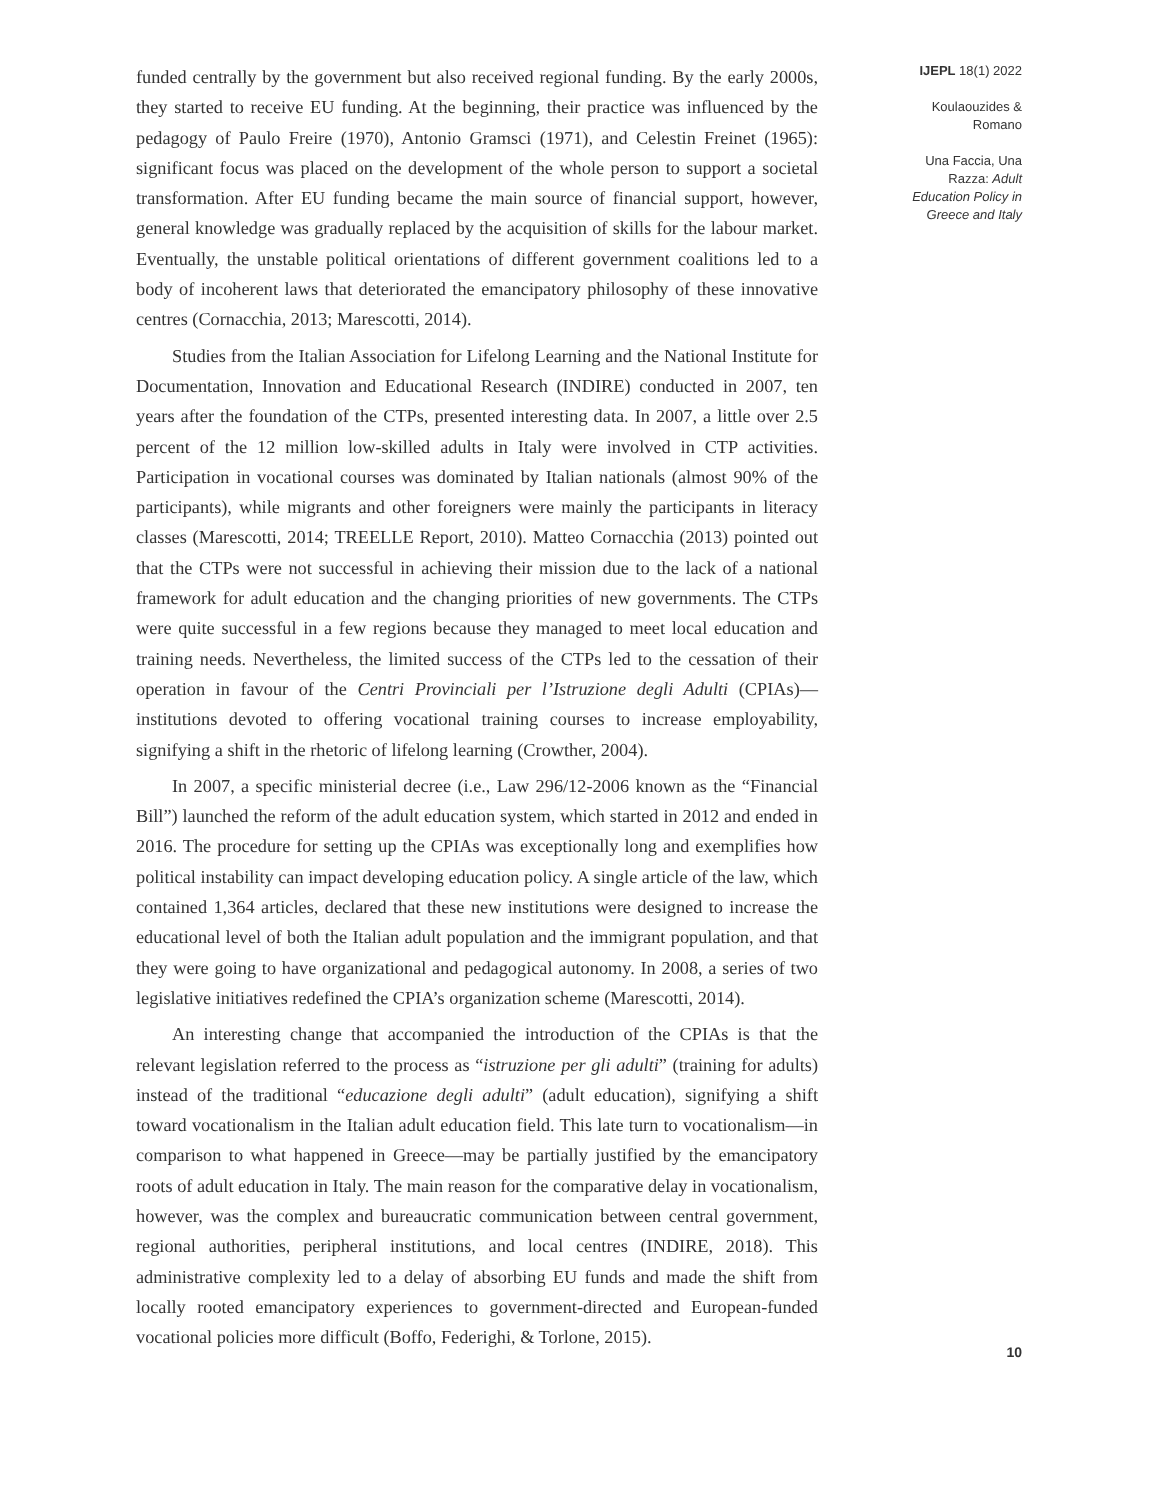funded centrally by the government but also received regional funding. By the early 2000s, they started to receive EU funding. At the beginning, their practice was influenced by the pedagogy of Paulo Freire (1970), Antonio Gramsci (1971), and Celestin Freinet (1965): significant focus was placed on the development of the whole person to support a societal transformation. After EU funding became the main source of financial support, however, general knowledge was gradually replaced by the acquisition of skills for the labour market. Eventually, the unstable political orientations of different government coalitions led to a body of incoherent laws that deteriorated the emancipatory philosophy of these innovative centres (Cornacchia, 2013; Marescotti, 2014).
Studies from the Italian Association for Lifelong Learning and the National Institute for Documentation, Innovation and Educational Research (INDIRE) conducted in 2007, ten years after the foundation of the CTPs, presented interesting data. In 2007, a little over 2.5 percent of the 12 million low-skilled adults in Italy were involved in CTP activities. Participation in vocational courses was dominated by Italian nationals (almost 90% of the participants), while migrants and other foreigners were mainly the participants in literacy classes (Marescotti, 2014; TREELLE Report, 2010). Matteo Cornacchia (2013) pointed out that the CTPs were not successful in achieving their mission due to the lack of a national framework for adult education and the changing priorities of new governments. The CTPs were quite successful in a few regions because they managed to meet local education and training needs. Nevertheless, the limited success of the CTPs led to the cessation of their operation in favour of the Centri Provinciali per l’Istruzione degli Adulti (CPIAs)—institutions devoted to offering vocational training courses to increase employability, signifying a shift in the rhetoric of lifelong learning (Crowther, 2004).
In 2007, a specific ministerial decree (i.e., Law 296/12-2006 known as the “Financial Bill”) launched the reform of the adult education system, which started in 2012 and ended in 2016. The procedure for setting up the CPIAs was exceptionally long and exemplifies how political instability can impact developing education policy. A single article of the law, which contained 1,364 articles, declared that these new institutions were designed to increase the educational level of both the Italian adult population and the immigrant population, and that they were going to have organizational and pedagogical autonomy. In 2008, a series of two legislative initiatives redefined the CPIA’s organization scheme (Marescotti, 2014).
An interesting change that accompanied the introduction of the CPIAs is that the relevant legislation referred to the process as “istruzione per gli adulti” (training for adults) instead of the traditional “educazione degli adulti” (adult education), signifying a shift toward vocationalism in the Italian adult education field. This late turn to vocationalism—in comparison to what happened in Greece—may be partially justified by the emancipatory roots of adult education in Italy. The main reason for the comparative delay in vocationalism, however, was the complex and bureaucratic communication between central government, regional authorities, peripheral institutions, and local centres (INDIRE, 2018). This administrative complexity led to a delay of absorbing EU funds and made the shift from locally rooted emancipatory experiences to government-directed and European-funded vocational policies more difficult (Boffo, Federighi, & Torlone, 2015).
IJEPL 18(1) 2022
Koulaouzides &
Romano
Una Faccia, Una
Razza: Adult
Education Policy in
Greece and Italy
10